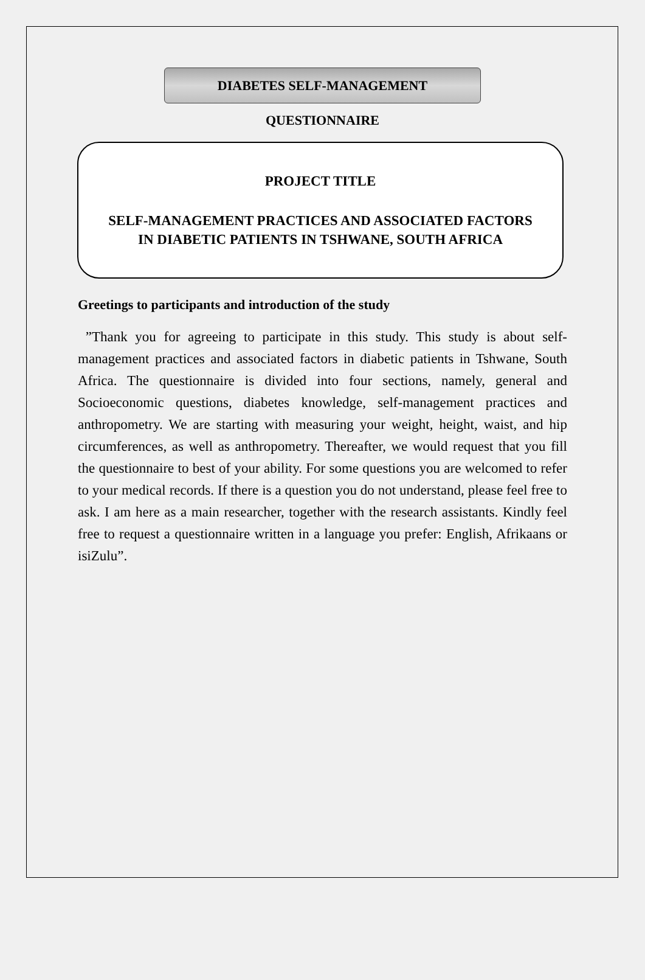DIABETES SELF-MANAGEMENT QUESTIONNAIRE
PROJECT TITLE
SELF-MANAGEMENT PRACTICES AND ASSOCIATED FACTORS
IN DIABETIC PATIENTS IN TSHWANE, SOUTH AFRICA
Greetings to participants and introduction of the study
”Thank you for agreeing to participate in this study. This study is about self-management practices and associated factors in diabetic patients in Tshwane, South Africa. The questionnaire is divided into four sections, namely, general and Socioeconomic questions, diabetes knowledge, self-management practices and anthropometry. We are starting with measuring your weight, height, waist, and hip circumferences, as well as anthropometry. Thereafter, we would request that you fill the questionnaire to best of your ability. For some questions you are welcomed to refer to your medical records. If there is a question you do not understand, please feel free to ask. I am here as a main researcher, together with the research assistants. Kindly feel free to request a questionnaire written in a language you prefer: English, Afrikaans or isiZulu”.